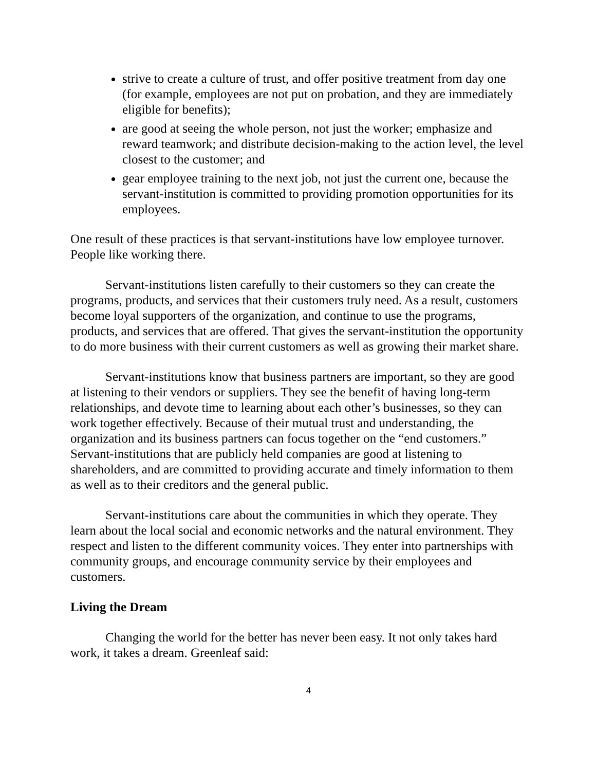strive to create a culture of trust, and offer positive treatment from day one (for example, employees are not put on probation, and they are immediately eligible for benefits);
are good at seeing the whole person, not just the worker; emphasize and reward teamwork; and distribute decision-making to the action level, the level closest to the customer; and
gear employee training to the next job, not just the current one, because the servant-institution is committed to providing promotion opportunities for its employees.
One result of these practices is that servant-institutions have low employee turnover. People like working there.
Servant-institutions listen carefully to their customers so they can create the programs, products, and services that their customers truly need. As a result, customers become loyal supporters of the organization, and continue to use the programs, products, and services that are offered. That gives the servant-institution the opportunity to do more business with their current customers as well as growing their market share.
Servant-institutions know that business partners are important, so they are good at listening to their vendors or suppliers. They see the benefit of having long-term relationships, and devote time to learning about each other’s businesses, so they can work together effectively. Because of their mutual trust and understanding, the organization and its business partners can focus together on the “end customers.” Servant-institutions that are publicly held companies are good at listening to shareholders, and are committed to providing accurate and timely information to them as well as to their creditors and the general public.
Servant-institutions care about the communities in which they operate. They learn about the local social and economic networks and the natural environment. They respect and listen to the different community voices. They enter into partnerships with community groups, and encourage community service by their employees and customers.
Living the Dream
Changing the world for the better has never been easy. It not only takes hard work, it takes a dream. Greenleaf said:
4